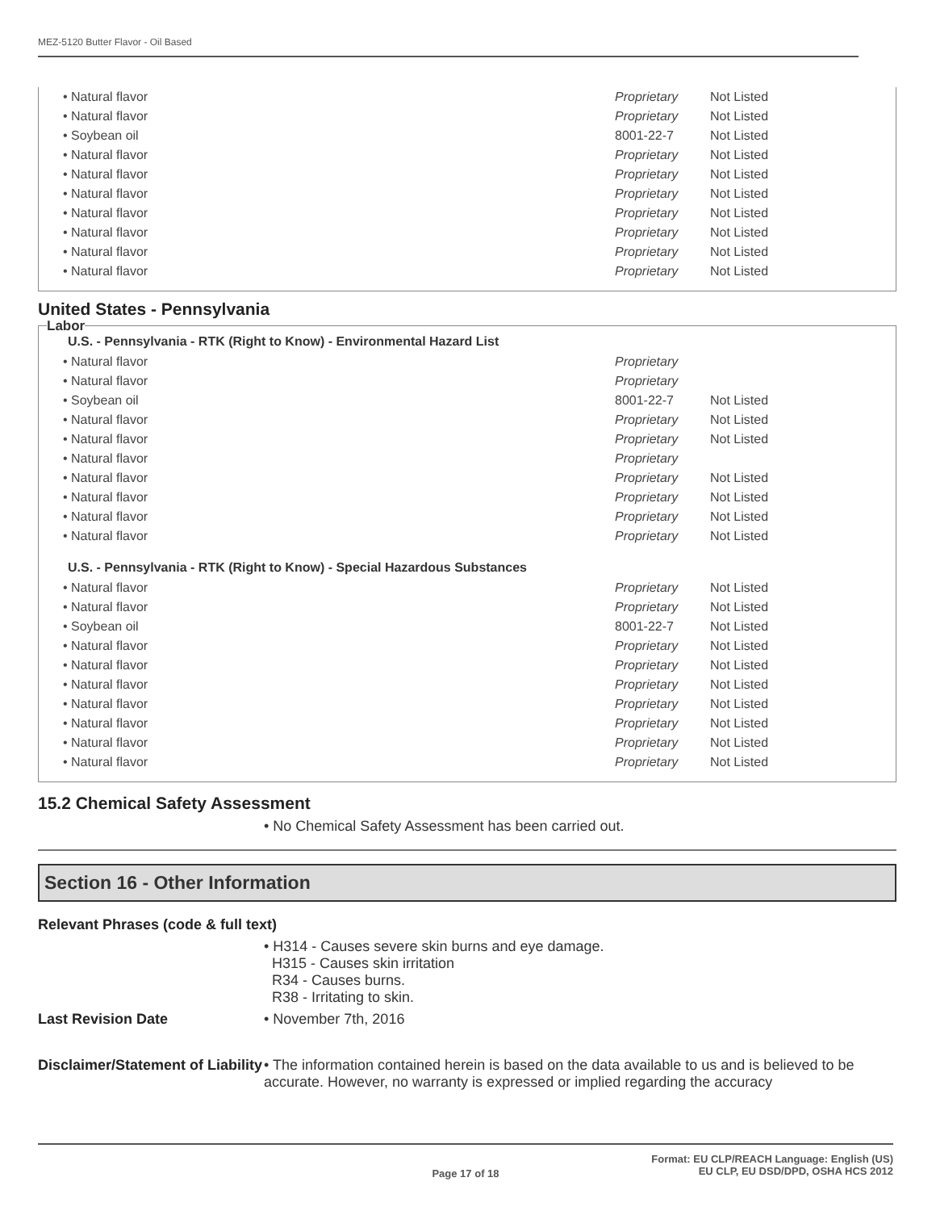MEZ-5120 Butter Flavor - Oil Based
| • Natural flavor | Proprietary | Not Listed |
| • Natural flavor | Proprietary | Not Listed |
| • Soybean oil | 8001-22-7 | Not Listed |
| • Natural flavor | Proprietary | Not Listed |
| • Natural flavor | Proprietary | Not Listed |
| • Natural flavor | Proprietary | Not Listed |
| • Natural flavor | Proprietary | Not Listed |
| • Natural flavor | Proprietary | Not Listed |
| • Natural flavor | Proprietary | Not Listed |
| • Natural flavor | Proprietary | Not Listed |
United States - Pennsylvania
Labor
U.S. - Pennsylvania - RTK (Right to Know) - Environmental Hazard List
| • Natural flavor | Proprietary | |
| • Natural flavor | Proprietary | |
| • Soybean oil | 8001-22-7 | Not Listed |
| • Natural flavor | Proprietary | Not Listed |
| • Natural flavor | Proprietary | Not Listed |
| • Natural flavor | Proprietary | |
| • Natural flavor | Proprietary | Not Listed |
| • Natural flavor | Proprietary | Not Listed |
| • Natural flavor | Proprietary | Not Listed |
| • Natural flavor | Proprietary | Not Listed |
U.S. - Pennsylvania - RTK (Right to Know) - Special Hazardous Substances
| • Natural flavor | Proprietary | Not Listed |
| • Natural flavor | Proprietary | Not Listed |
| • Soybean oil | 8001-22-7 | Not Listed |
| • Natural flavor | Proprietary | Not Listed |
| • Natural flavor | Proprietary | Not Listed |
| • Natural flavor | Proprietary | Not Listed |
| • Natural flavor | Proprietary | Not Listed |
| • Natural flavor | Proprietary | Not Listed |
| • Natural flavor | Proprietary | Not Listed |
| • Natural flavor | Proprietary | Not Listed |
15.2 Chemical Safety Assessment
• No Chemical Safety Assessment has been carried out.
Section 16 - Other Information
Relevant Phrases (code & full text)
• H314 - Causes severe skin burns and eye damage.
H315 - Causes skin irritation
R34 - Causes burns.
R38 - Irritating to skin.
Last Revision Date • November 7th, 2016
Disclaimer/Statement of Liability
• The information contained herein is based on the data available to us and is believed to be accurate. However, no warranty is expressed or implied regarding the accuracy
Format: EU CLP/REACH Language: English (US)
EU CLP, EU DSD/DPD, OSHA HCS 2012
Page 17 of 18